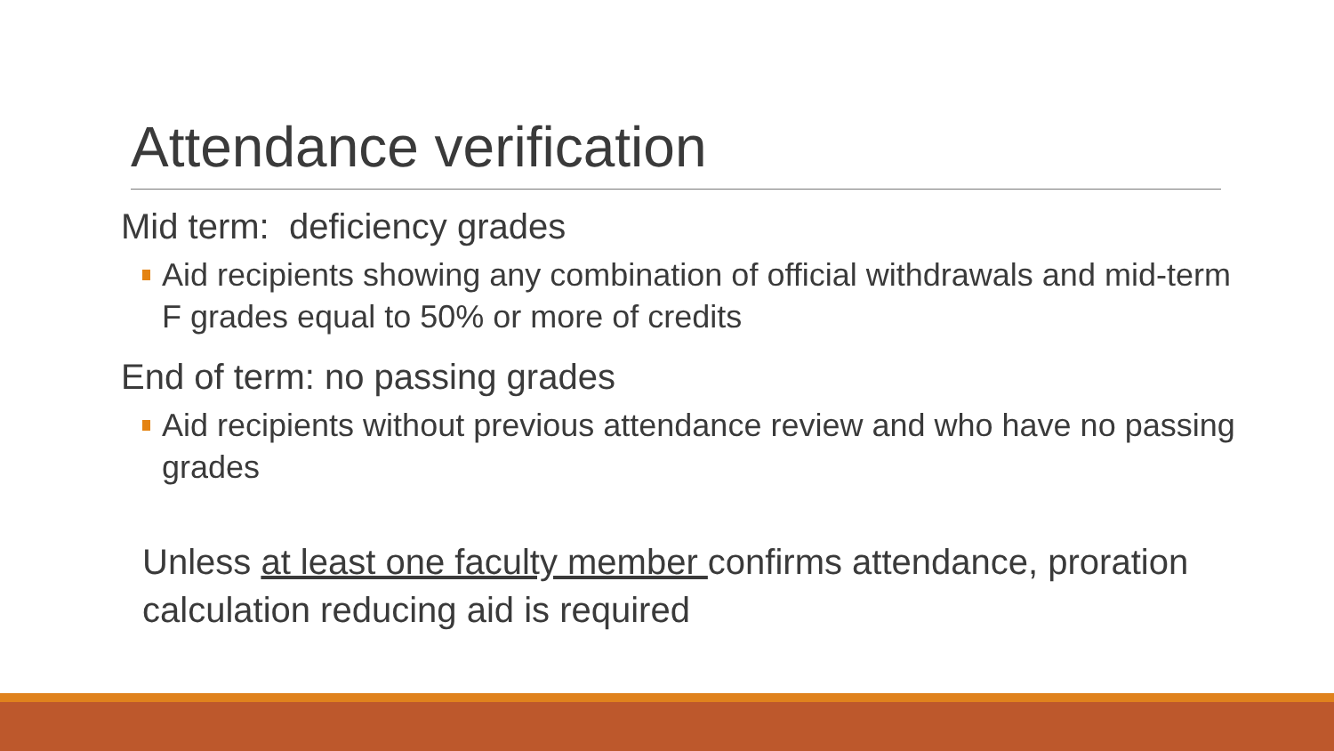Attendance verification
Mid term: deficiency grades
Aid recipients showing any combination of official withdrawals and mid-term F grades equal to 50% or more of credits
End of term: no passing grades
Aid recipients without previous attendance review and who have no passing grades
Unless at least one faculty member confirms attendance, proration calculation reducing aid is required